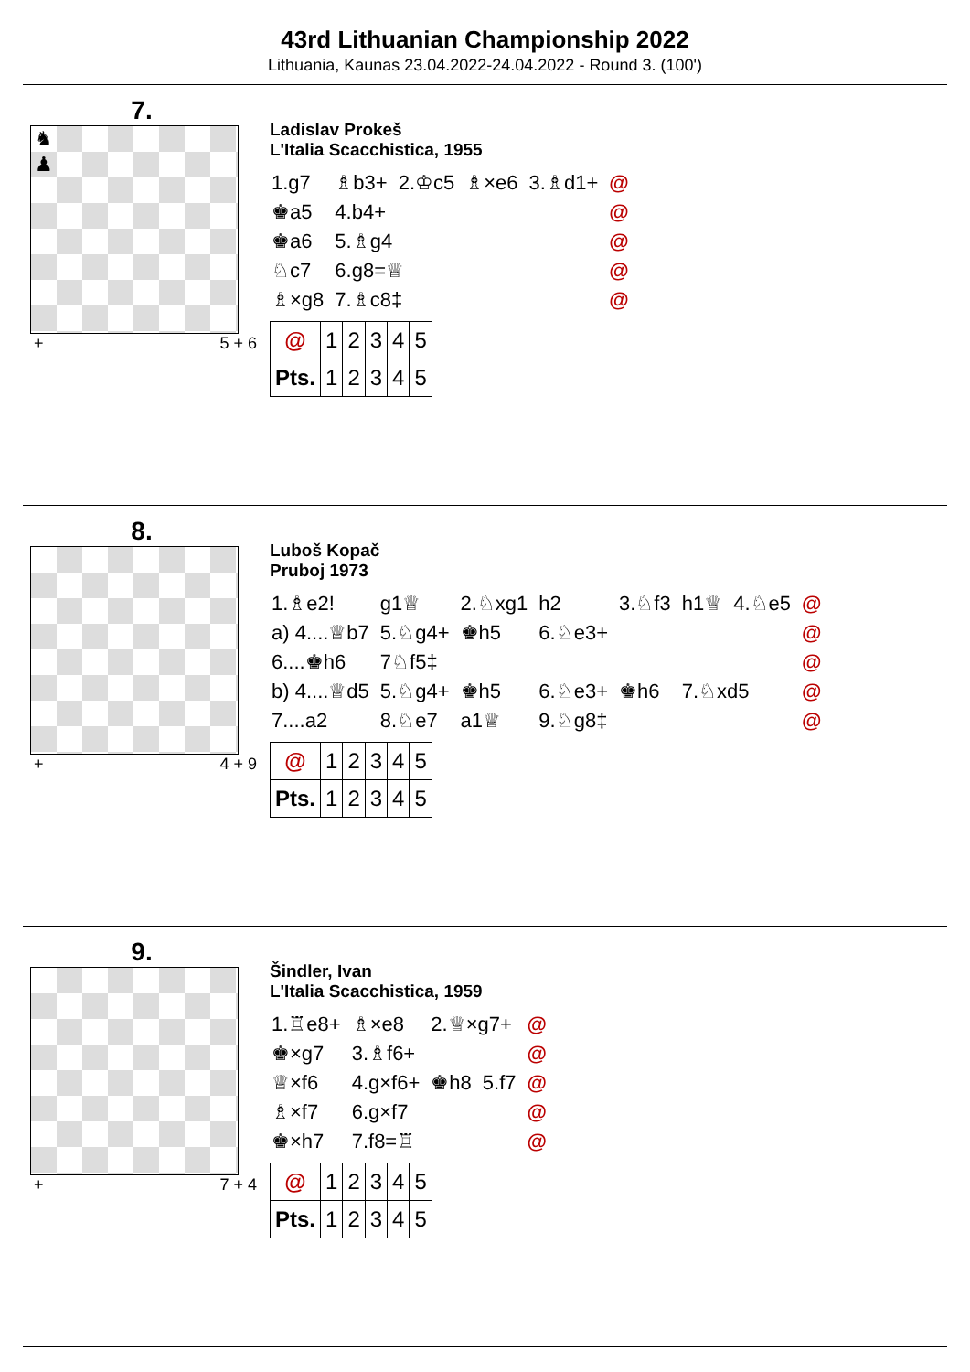43rd Lithuanian Championship 2022
Lithuania, Kaunas 23.04.2022-24.04.2022 - Round 3. (100')
7.
♞ ♟
+ 5 + 6
Ladislav Prokeš
L'Italia Scacchistica, 1955
| 1.g7 | ♗b3+ | 2.♔c5 | ♗×e6 | 3.♗d1+ | @ |
| ♚a5 | 4.b4+ | | | | @ |
| ♚a6 | 5.♗g4 | | | | @ |
| ♘c7 | 6.g8=♕ | | | | @ |
| ♗×g8 | 7.♗c8‡ | | | | @ |
| @ | 1 | 2 | 3 | 4 | 5 |
| Pts. | 1 | 2 | 3 | 4 | 5 |
8.
+ 4 + 9
Luboš Kopač
Pruboj 1973
| 1.♗e2! | g1♕ | 2.♘xg1 | h2 | 3.♘f3 | h1♕ | 4.♘e5 | @ |
| a) 4....♕b7 | 5.♘g4+ | ♚h5 | 6.♘e3+ | | | | @ |
| 6....♚h6 | 7♘f5‡ | | | | | | @ |
| b) 4....♕d5 | 5.♘g4+ | ♚h5 | 6.♘e3+ | ♚h6 | 7.♘xd5 | | @ |
| 7....a2 | 8.♘e7 | a1♕ | 9.♘g8‡ | | | | @ |
| @ | 1 | 2 | 3 | 4 | 5 |
| Pts. | 1 | 2 | 3 | 4 | 5 |
9.
+ 7 + 4
Šindler, Ivan
L'Italia Scacchistica, 1959
| 1.♖e8+ | ♗×e8 | 2.♕×g7+ | | @ |
| ♚×g7 | 3.♗f6+ | | | @ |
| ♕×f6 | 4.g×f6+ | ♚h8 | 5.f7 | @ |
| ♗×f7 | 6.g×f7 | | | @ |
| ♚×h7 | 7.f8=♖ | | | @ |
| @ | 1 | 2 | 3 | 4 | 5 |
| Pts. | 1 | 2 | 3 | 4 | 5 |